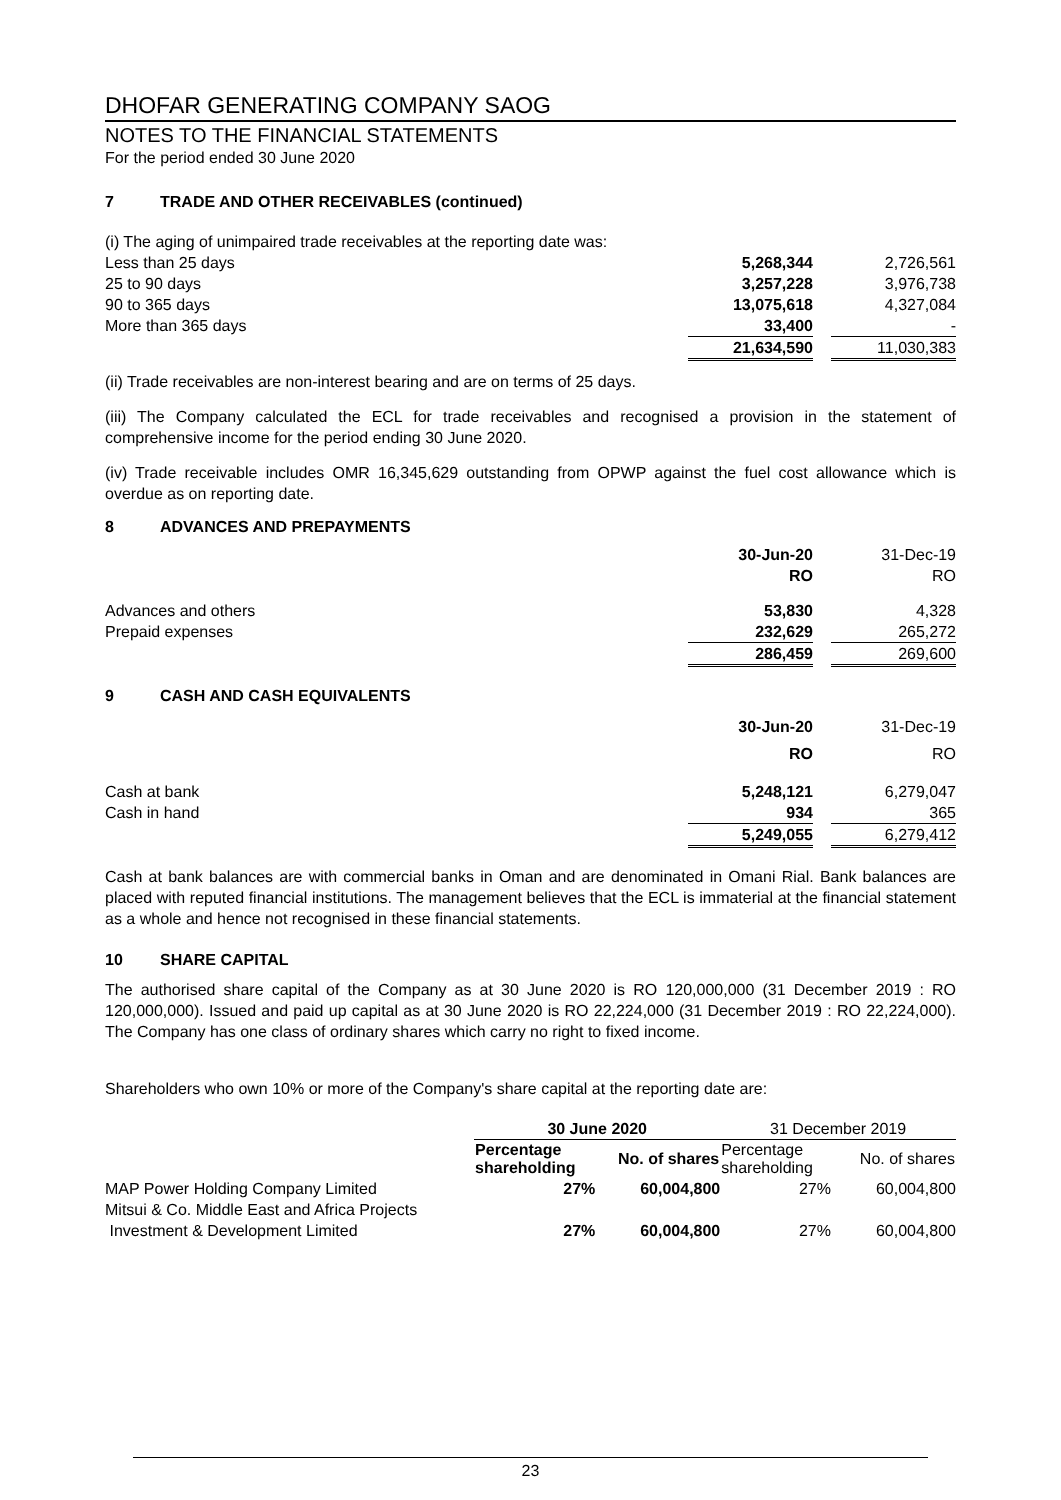DHOFAR GENERATING COMPANY SAOG
NOTES TO THE FINANCIAL STATEMENTS
For the period ended 30 June 2020
7 TRADE AND OTHER RECEIVABLES (continued)
| (i) The aging of unimpaired trade receivables at the reporting date was: | | | |
| Less than 25 days | 5,268,344 | | 2,726,561 |
| 25 to 90 days | 3,257,228 | | 3,976,738 |
| 90 to 365 days | 13,075,618 | | 4,327,084 |
| More than 365 days | 33,400 | | - |
| | 21,634,590 | | 11,030,383 |
(ii) Trade receivables are non-interest bearing and are on terms of 25 days.
(iii) The Company calculated the ECL for trade receivables and recognised a provision in the statement of comprehensive income for the period ending 30 June 2020.
(iv) Trade receivable includes OMR 16,345,629 outstanding from OPWP against the fuel cost allowance which is overdue as on reporting date.
8 ADVANCES AND PREPAYMENTS
| | 30-Jun-20 RO | | 31-Dec-19 RO |
| Advances and others Prepaid expenses | 53,830 232,629 | | 4,328 265,272 |
| | 286,459 | | 269,600 |
9 CASH AND CASH EQUIVALENTS
| | 30-Jun-20 RO | | 31-Dec-19 RO |
| Cash at bank Cash in hand | 5,248,121 934 | | 6,279,047 365 |
| | 5,249,055 | | 6,279,412 |
Cash at bank balances are with commercial banks in Oman and are denominated in Omani Rial. Bank balances are placed with reputed financial institutions. The management believes that the ECL is immaterial at the financial statement as a whole and hence not recognised in these financial statements.
10 SHARE CAPITAL
The authorised share capital of the Company as at 30 June 2020 is RO 120,000,000 (31 December 2019 : RO 120,000,000). Issued and paid up capital as at 30 June 2020 is RO 22,224,000 (31 December 2019 : RO 22,224,000). The Company has one class of ordinary shares which carry no right to fixed income.
Shareholders who own 10% or more of the Company's share capital at the reporting date are:
| | 30 June 2020 | | 31 December 2019 | |
| --- | --- | --- | --- | --- |
| | Percentage shareholding | No. of shares | Percentage shareholding | No. of shares |
| MAP Power Holding Company Limited | 27% | 60,004,800 | 27% | 60,004,800 |
| Mitsui & Co. Middle East and Africa Projects Investment & Development Limited | 27% | 60,004,800 | 27% | 60,004,800 |
23